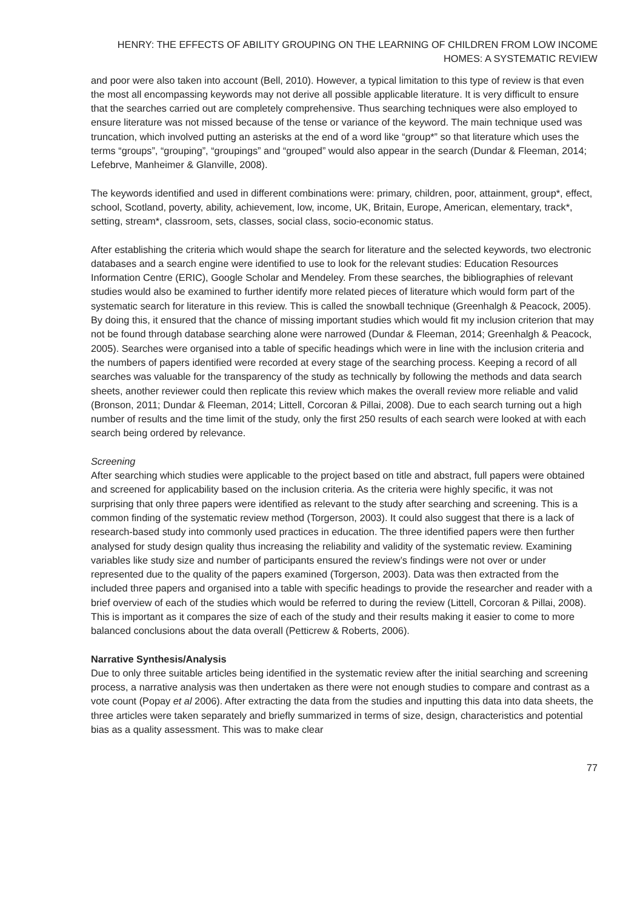HENRY: THE EFFECTS OF ABILITY GROUPING ON THE LEARNING OF CHILDREN FROM LOW INCOME HOMES: A SYSTEMATIC REVIEW
and poor were also taken into account (Bell, 2010). However, a typical limitation to this type of review is that even the most all encompassing keywords may not derive all possible applicable literature. It is very difficult to ensure that the searches carried out are completely comprehensive. Thus searching techniques were also employed to ensure literature was not missed because of the tense or variance of the keyword. The main technique used was truncation, which involved putting an asterisks at the end of a word like “group*” so that literature which uses the terms “groups”, “grouping”, “groupings” and “grouped” would also appear in the search (Dundar & Fleeman, 2014; Lefebrve, Manheimer & Glanville, 2008).
The keywords identified and used in different combinations were: primary, children, poor, attainment, group*, effect, school, Scotland, poverty, ability, achievement, low, income, UK, Britain, Europe, American, elementary, track*, setting, stream*, classroom, sets, classes, social class, socio-economic status.
After establishing the criteria which would shape the search for literature and the selected keywords, two electronic databases and a search engine were identified to use to look for the relevant studies: Education Resources Information Centre (ERIC), Google Scholar and Mendeley. From these searches, the bibliographies of relevant studies would also be examined to further identify more related pieces of literature which would form part of the systematic search for literature in this review. This is called the snowball technique (Greenhalgh & Peacock, 2005). By doing this, it ensured that the chance of missing important studies which would fit my inclusion criterion that may not be found through database searching alone were narrowed (Dundar & Fleeman, 2014; Greenhalgh & Peacock, 2005). Searches were organised into a table of specific headings which were in line with the inclusion criteria and the numbers of papers identified were recorded at every stage of the searching process. Keeping a record of all searches was valuable for the transparency of the study as technically by following the methods and data search sheets, another reviewer could then replicate this review which makes the overall review more reliable and valid (Bronson, 2011; Dundar & Fleeman, 2014; Littell, Corcoran & Pillai, 2008). Due to each search turning out a high number of results and the time limit of the study, only the first 250 results of each search were looked at with each search being ordered by relevance.
Screening
After searching which studies were applicable to the project based on title and abstract, full papers were obtained and screened for applicability based on the inclusion criteria. As the criteria were highly specific, it was not surprising that only three papers were identified as relevant to the study after searching and screening. This is a common finding of the systematic review method (Torgerson, 2003). It could also suggest that there is a lack of research-based study into commonly used practices in education. The three identified papers were then further analysed for study design quality thus increasing the reliability and validity of the systematic review. Examining variables like study size and number of participants ensured the review’s findings were not over or under represented due to the quality of the papers examined (Torgerson, 2003). Data was then extracted from the included three papers and organised into a table with specific headings to provide the researcher and reader with a brief overview of each of the studies which would be referred to during the review (Littell, Corcoran & Pillai, 2008). This is important as it compares the size of each of the study and their results making it easier to come to more balanced conclusions about the data overall (Petticrew & Roberts, 2006).
Narrative Synthesis/Analysis
Due to only three suitable articles being identified in the systematic review after the initial searching and screening process, a narrative analysis was then undertaken as there were not enough studies to compare and contrast as a vote count (Popay et al 2006). After extracting the data from the studies and inputting this data into data sheets, the three articles were taken separately and briefly summarized in terms of size, design, characteristics and potential bias as a quality assessment. This was to make clear
77